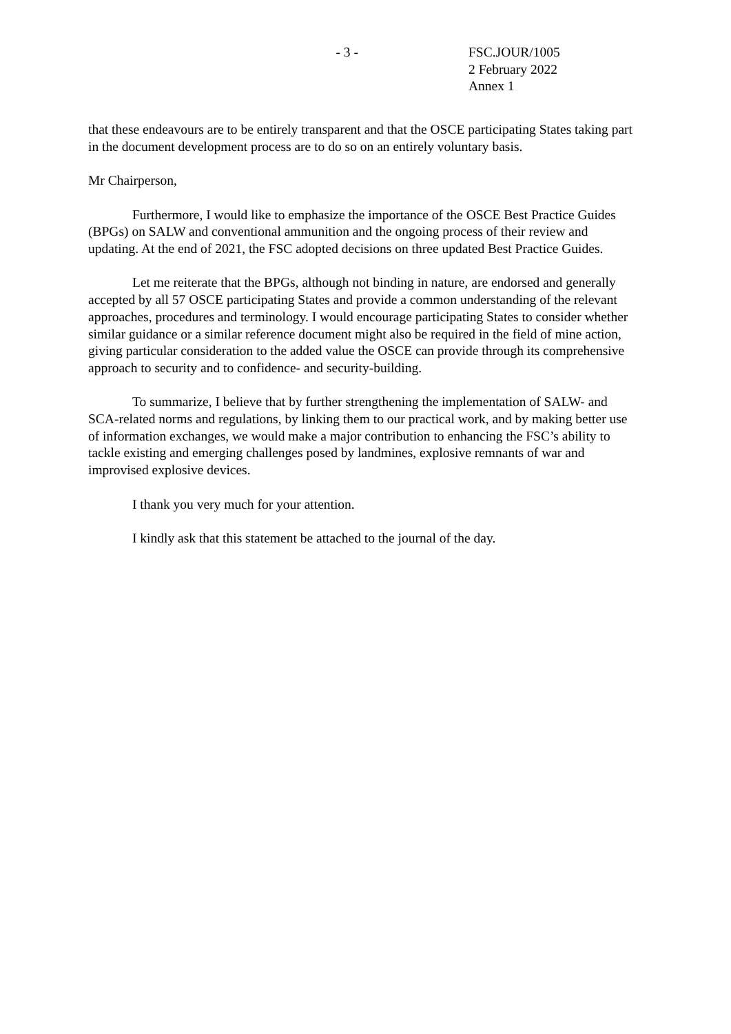- 3 - FSC.JOUR/1005
2 February 2022
Annex 1
that these endeavours are to be entirely transparent and that the OSCE participating States taking part in the document development process are to do so on an entirely voluntary basis.
Mr Chairperson,
Furthermore, I would like to emphasize the importance of the OSCE Best Practice Guides (BPGs) on SALW and conventional ammunition and the ongoing process of their review and updating. At the end of 2021, the FSC adopted decisions on three updated Best Practice Guides.
Let me reiterate that the BPGs, although not binding in nature, are endorsed and generally accepted by all 57 OSCE participating States and provide a common understanding of the relevant approaches, procedures and terminology. I would encourage participating States to consider whether similar guidance or a similar reference document might also be required in the field of mine action, giving particular consideration to the added value the OSCE can provide through its comprehensive approach to security and to confidence- and security-building.
To summarize, I believe that by further strengthening the implementation of SALW- and SCA-related norms and regulations, by linking them to our practical work, and by making better use of information exchanges, we would make a major contribution to enhancing the FSC’s ability to tackle existing and emerging challenges posed by landmines, explosive remnants of war and improvised explosive devices.
I thank you very much for your attention.
I kindly ask that this statement be attached to the journal of the day.